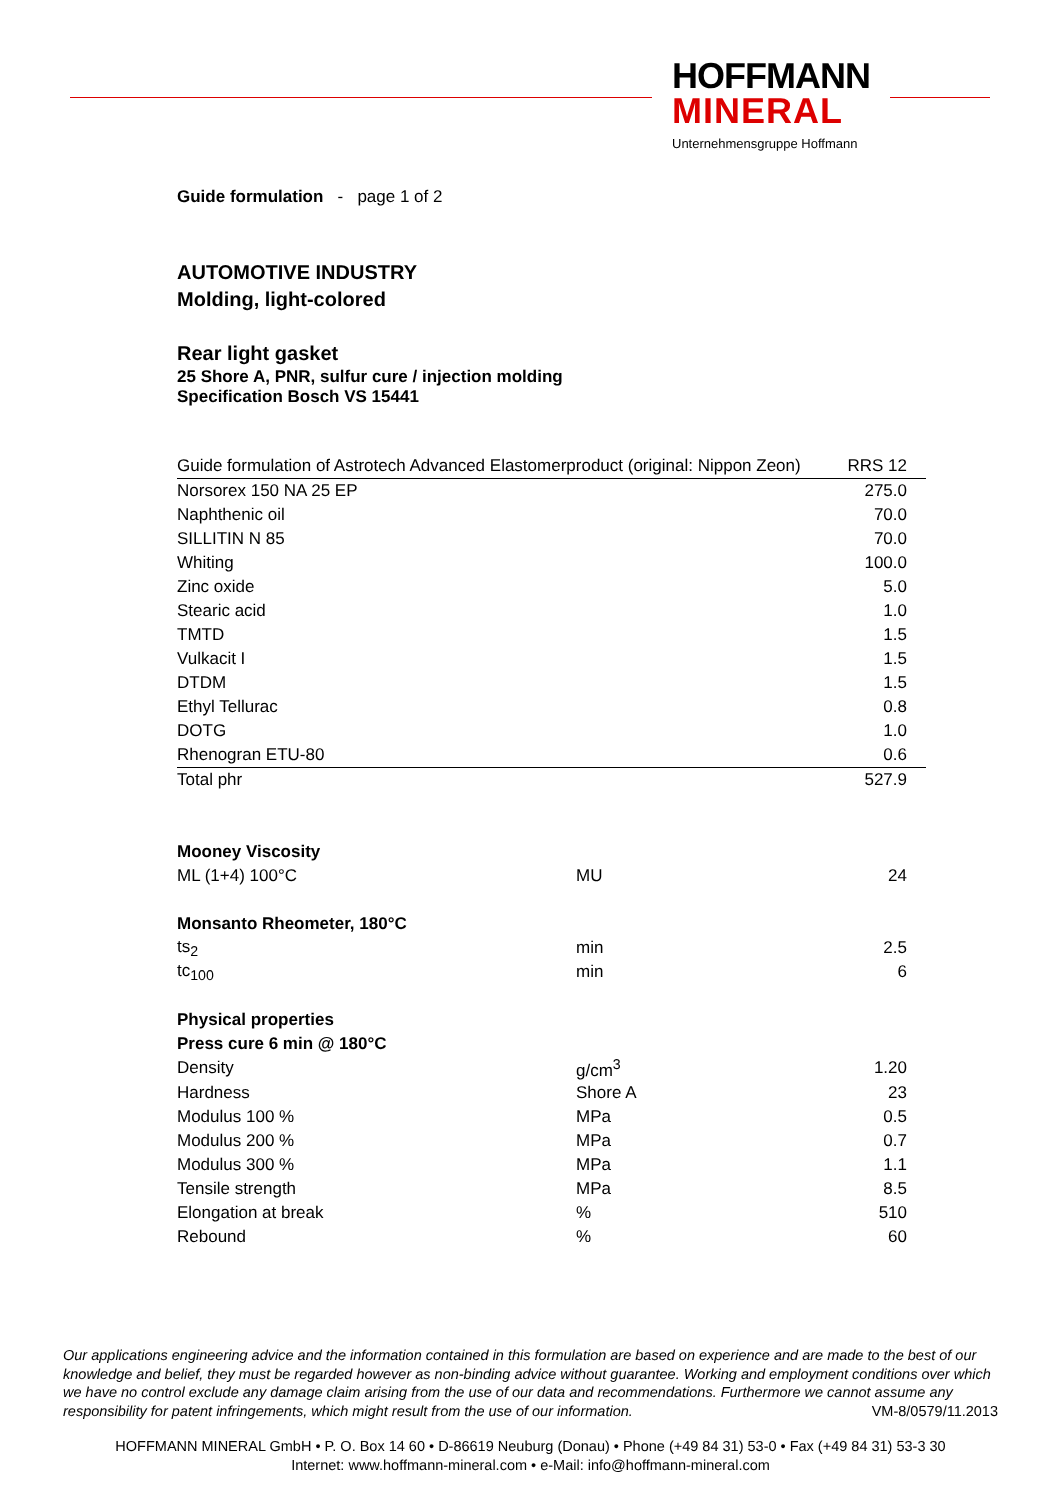HOFFMANN
MINERAL
Unternehmensgruppe Hoffmann
Guide formulation - page 1 of 2
AUTOMOTIVE INDUSTRY
Molding, light-colored
Rear light gasket
25 Shore A, PNR, sulfur cure / injection molding
Specification Bosch VS 15441
| Guide formulation of Astrotech Advanced Elastomerproduct (original: Nippon Zeon) | RRS 12 |
| Norsorex 150 NA 25 EP | 275.0 |
| Naphthenic oil | 70.0 |
| SILLITIN N 85 | 70.0 |
| Whiting | 100.0 |
| Zinc oxide | 5.0 |
| Stearic acid | 1.0 |
| TMTD | 1.5 |
| Vulkacit I | 1.5 |
| DTDM | 1.5 |
| Ethyl Tellurac | 0.8 |
| DOTG | 1.0 |
| Rhenogran ETU-80 | 0.6 |
| Total phr | 527.9 |
| Mooney Viscosity | | |
| ML (1+4) 100°C | MU | 24 |
| Monsanto Rheometer, 180°C | | |
| ts<sub>2</sub> | min | 2.5 |
| tc<sub>100</sub> | min | 6 |
| Physical properties | | |
| Press cure 6 min @ 180°C | | |
| Density | g/cm<sup>3</sup> | 1.20 |
| Hardness | Shore A | 23 |
| Modulus 100 % | MPa | 0.5 |
| Modulus 200 % | MPa | 0.7 |
| Modulus 300 % | MPa | 1.1 |
| Tensile strength | MPa | 8.5 |
| Elongation at break | % | 510 |
| Rebound | % | 60 |
Our applications engineering advice and the information contained in this formulation are based on experience and are made to the best of our knowledge and belief, they must be regarded however as non-binding advice without guarantee. Working and employment conditions over which we have no control exclude any damage claim arising from the use of our data and recommendations. Furthermore we cannot assume any responsibility for patent infringements, which might result from the use of our information. VM-8/0579/11.2013
HOFFMANN MINERAL GmbH • P. O. Box 14 60 • D-86619 Neuburg (Donau) • Phone (+49 84 31) 53-0 • Fax (+49 84 31) 53-3 30
Internet: www.hoffmann-mineral.com • e-Mail: info@hoffmann-mineral.com